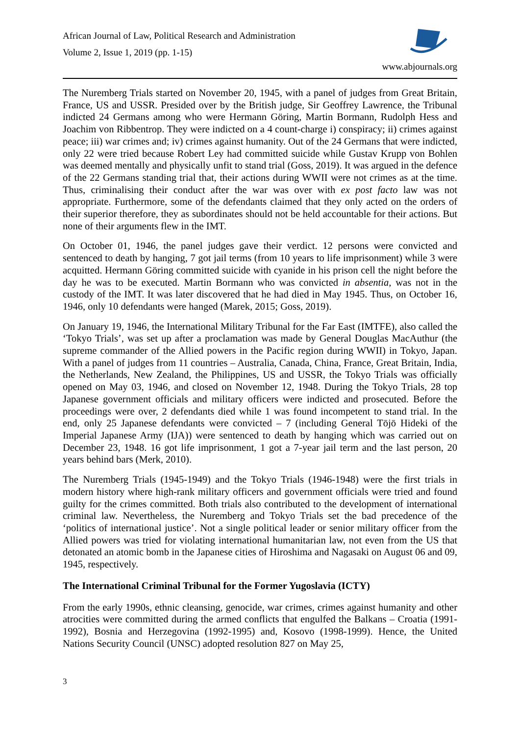African Journal of Law, Political Research and Administration
Volume 2, Issue 1, 2019 (pp. 1-15)
www.abjournals.org
The Nuremberg Trials started on November 20, 1945, with a panel of judges from Great Britain, France, US and USSR. Presided over by the British judge, Sir Geoffrey Lawrence, the Tribunal indicted 24 Germans among who were Hermann Göring, Martin Bormann, Rudolph Hess and Joachim von Ribbentrop. They were indicted on a 4 count-charge i) conspiracy; ii) crimes against peace; iii) war crimes and; iv) crimes against humanity. Out of the 24 Germans that were indicted, only 22 were tried because Robert Ley had committed suicide while Gustav Krupp von Bohlen was deemed mentally and physically unfit to stand trial (Goss, 2019). It was argued in the defence of the 22 Germans standing trial that, their actions during WWII were not crimes as at the time. Thus, criminalising their conduct after the war was over with ex post facto law was not appropriate. Furthermore, some of the defendants claimed that they only acted on the orders of their superior therefore, they as subordinates should not be held accountable for their actions. But none of their arguments flew in the IMT.
On October 01, 1946, the panel judges gave their verdict. 12 persons were convicted and sentenced to death by hanging, 7 got jail terms (from 10 years to life imprisonment) while 3 were acquitted. Hermann Göring committed suicide with cyanide in his prison cell the night before the day he was to be executed. Martin Bormann who was convicted in absentia, was not in the custody of the IMT. It was later discovered that he had died in May 1945. Thus, on October 16, 1946, only 10 defendants were hanged (Marek, 2015; Goss, 2019).
On January 19, 1946, the International Military Tribunal for the Far East (IMTFE), also called the ‘Tokyo Trials’, was set up after a proclamation was made by General Douglas MacAuthur (the supreme commander of the Allied powers in the Pacific region during WWII) in Tokyo, Japan. With a panel of judges from 11 countries – Australia, Canada, China, France, Great Britain, India, the Netherlands, New Zealand, the Philippines, US and USSR, the Tokyo Trials was officially opened on May 03, 1946, and closed on November 12, 1948. During the Tokyo Trials, 28 top Japanese government officials and military officers were indicted and prosecuted. Before the proceedings were over, 2 defendants died while 1 was found incompetent to stand trial. In the end, only 25 Japanese defendants were convicted – 7 (including General Tōjō Hideki of the Imperial Japanese Army (IJA)) were sentenced to death by hanging which was carried out on December 23, 1948. 16 got life imprisonment, 1 got a 7-year jail term and the last person, 20 years behind bars (Merk, 2010).
The Nuremberg Trials (1945-1949) and the Tokyo Trials (1946-1948) were the first trials in modern history where high-rank military officers and government officials were tried and found guilty for the crimes committed. Both trials also contributed to the development of international criminal law. Nevertheless, the Nuremberg and Tokyo Trials set the bad precedence of the ‘politics of international justice’. Not a single political leader or senior military officer from the Allied powers was tried for violating international humanitarian law, not even from the US that detonated an atomic bomb in the Japanese cities of Hiroshima and Nagasaki on August 06 and 09, 1945, respectively.
The International Criminal Tribunal for the Former Yugoslavia (ICTY)
From the early 1990s, ethnic cleansing, genocide, war crimes, crimes against humanity and other atrocities were committed during the armed conflicts that engulfed the Balkans – Croatia (1991-1992), Bosnia and Herzegovina (1992-1995) and, Kosovo (1998-1999). Hence, the United Nations Security Council (UNSC) adopted resolution 827 on May 25,
3